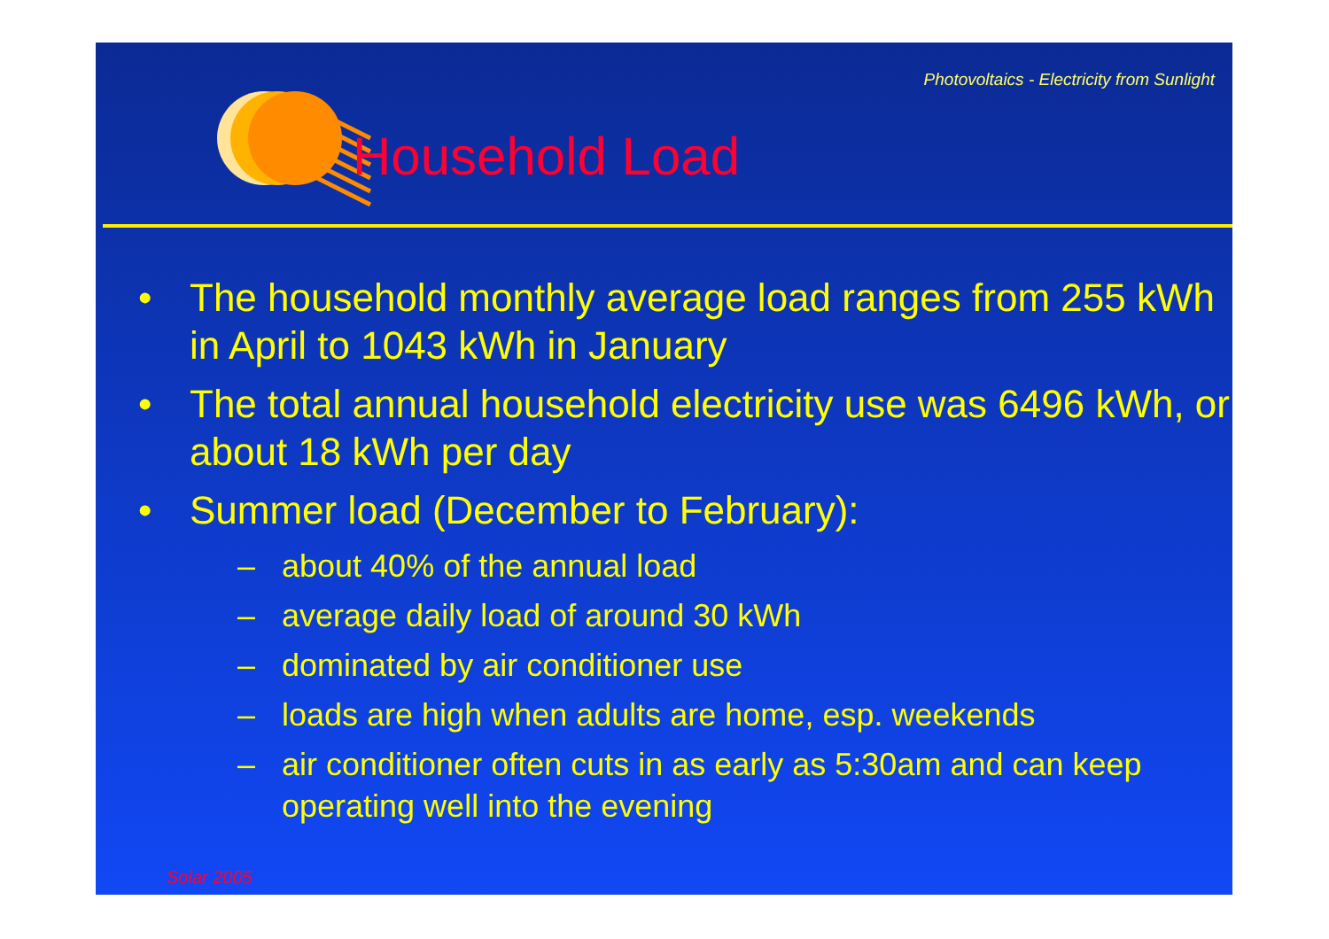Photovoltaics - Electricity from Sunlight
Household Load
• The household monthly average load ranges from 255 kWh in April to 1043 kWh in January
• The total annual household electricity use was 6496 kWh, or about 18 kWh per day
• Summer load (December to February):
– about 40% of the annual load
– average daily load of around 30 kWh
– dominated by air conditioner use
– loads are high when adults are home, esp. weekends
– air conditioner often cuts in as early as 5:30am and can keep operating well into the evening
Solar 2005